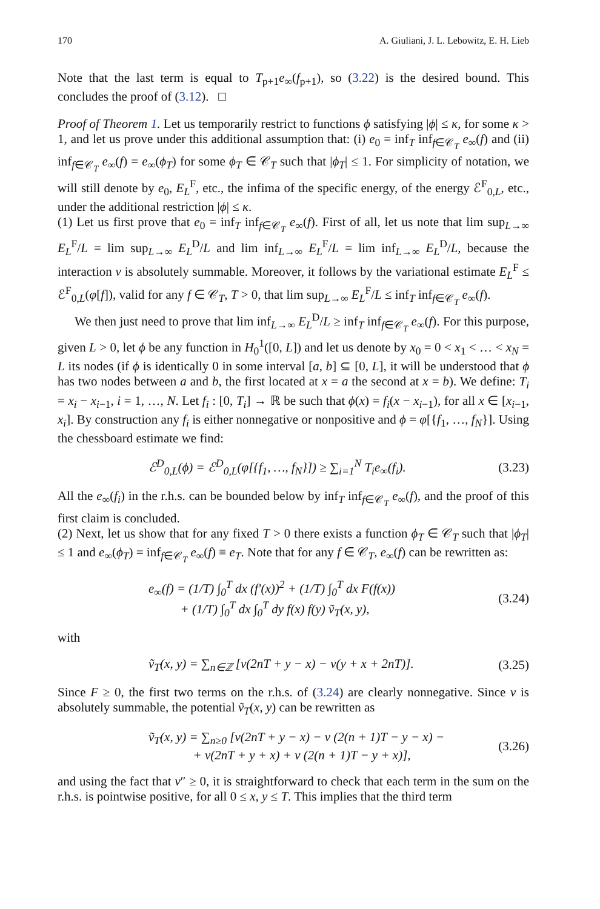170 A. Giuliani, J. L. Lebowitz, E. H. Lieb
Note that the last term is equal to T<sub>p+1</sub>e<sub>∞</sub>(f<sub>p+1</sub>), so (3.22) is the desired bound. This concludes the proof of (3.12). □
Proof of Theorem 1. Let us temporarily restrict to functions ϕ satisfying |ϕ| ≤ κ, for some κ > 1, and let us prove under this additional assumption that: (i) e<sub>0</sub> = inf<sub>T</sub> inf<sub>f∈𝒞<sub>T</sub></sub> e<sub>∞</sub>(f) and (ii) inf<sub>f∈𝒞<sub>T</sub></sub> e<sub>∞</sub>(f) = e<sub>∞</sub>(ϕ<sub>T</sub>) for some ϕ<sub>T</sub> ∈ 𝒞<sub>T</sub> such that |ϕ<sub>T</sub>| ≤ 1. For simplicity of notation, we will still denote by e<sub>0</sub>, E<sub>L</sub><sup>F</sup>, etc., the infima of the specific energy, of the energy ℰ<sup>F</sup><sub>0,L</sub>, etc., under the additional restriction |ϕ| ≤ κ.
(1) Let us first prove that e<sub>0</sub> = inf<sub>T</sub> inf<sub>f∈𝒞<sub>T</sub></sub> e<sub>∞</sub>(f). First of all, let us note that lim sup<sub>L→∞</sub> E<sub>L</sub><sup>F</sup>/L = lim sup<sub>L→∞</sub> E<sub>L</sub><sup>D</sup>/L and lim inf<sub>L→∞</sub> E<sub>L</sub><sup>F</sup>/L = lim inf<sub>L→∞</sub> E<sub>L</sub><sup>D</sup>/L, because the interaction v is absolutely summable. Moreover, it follows by the variational estimate E<sub>L</sub><sup>F</sup> ≤ ℰ<sup>F</sup><sub>0,L</sub>(φ[f]), valid for any f ∈ 𝒞<sub>T</sub>, T > 0, that lim sup<sub>L→∞</sub> E<sub>L</sub><sup>F</sup>/L ≤ inf<sub>T</sub> inf<sub>f∈𝒞<sub>T</sub></sub> e<sub>∞</sub>(f).
We then just need to prove that lim inf<sub>L→∞</sub> E<sub>L</sub><sup>D</sup>/L ≥ inf<sub>T</sub> inf<sub>f∈𝒞<sub>T</sub></sub> e<sub>∞</sub>(f). For this purpose, given L > 0, let ϕ be any function in H<sub>0</sub><sup>1</sup>([0, L]) and let us denote by x<sub>0</sub> = 0 < x<sub>1</sub> < … < x<sub>N</sub> = L its nodes (if ϕ is identically 0 in some interval [a, b] ⊆ [0, L], it will be understood that ϕ has two nodes between a and b, the first located at x = a the second at x = b). We define: T<sub>i</sub> = x<sub>i</sub> − x<sub>i−1</sub>, i = 1, …, N. Let f<sub>i</sub> : [0, T<sub>i</sub>] → ℝ be such that ϕ(x) = f<sub>i</sub>(x − x<sub>i−1</sub>), for all x ∈ [x<sub>i−1</sub>, x<sub>i</sub>]. By construction any f<sub>i</sub> is either nonnegative or nonpositive and ϕ = φ[{f<sub>1</sub>, …, f<sub>N</sub>}]. Using the chessboard estimate we find:
ℰ<sup>D</sup><sub>0,L</sub>(ϕ) = ℰ<sup>D</sup><sub>0,L</sub>(φ[{f<sub>1</sub>, …, f<sub>N</sub>}]) ≥ ∑<sub>i=1</sub><sup>N</sup> T<sub>i</sub>e<sub>∞</sub>(f<sub>i</sub>). (3.23)
All the e<sub>∞</sub>(f<sub>i</sub>) in the r.h.s. can be bounded below by inf<sub>T</sub> inf<sub>f∈𝒞<sub>T</sub></sub> e<sub>∞</sub>(f), and the proof of this first claim is concluded.
(2) Next, let us show that for any fixed T > 0 there exists a function ϕ<sub>T</sub> ∈ 𝒞<sub>T</sub> such that |ϕ<sub>T</sub>| ≤ 1 and e<sub>∞</sub>(ϕ<sub>T</sub>) = inf<sub>f∈𝒞<sub>T</sub></sub> e<sub>∞</sub>(f) ≡ e<sub>T</sub>. Note that for any f ∈ 𝒞<sub>T</sub>, e<sub>∞</sub>(f) can be rewritten as:
e<sub>∞</sub>(f) = (1/T) ∫<sub>0</sub><sup>T</sup> dx (f′(x))<sup>2</sup> + (1/T) ∫<sub>0</sub><sup>T</sup> dx F(f(x))
+ (1/T) ∫<sub>0</sub><sup>T</sup> dx ∫<sub>0</sub><sup>T</sup> dy f(x) f(y) ṽ<sub>T</sub>(x, y), (3.24)
with
ṽ<sub>T</sub>(x, y) = ∑<sub>n∈ℤ</sub> [v(2nT + y − x) − v(y + x + 2nT)]. (3.25)
Since F ≥ 0, the first two terms on the r.h.s. of (3.24) are clearly nonnegative. Since v is absolutely summable, the potential ṽ<sub>T</sub>(x, y) can be rewritten as
ṽ<sub>T</sub>(x, y) = ∑<sub>n≥0</sub> [v(2nT + y − x) − v (2(n + 1)T − y − x) −
+ v(2nT + y + x) + v (2(n + 1)T − y + x)], (3.26)
and using the fact that v″ ≥ 0, it is straightforward to check that each term in the sum on the r.h.s. is pointwise positive, for all 0 ≤ x, y ≤ T. This implies that the third term